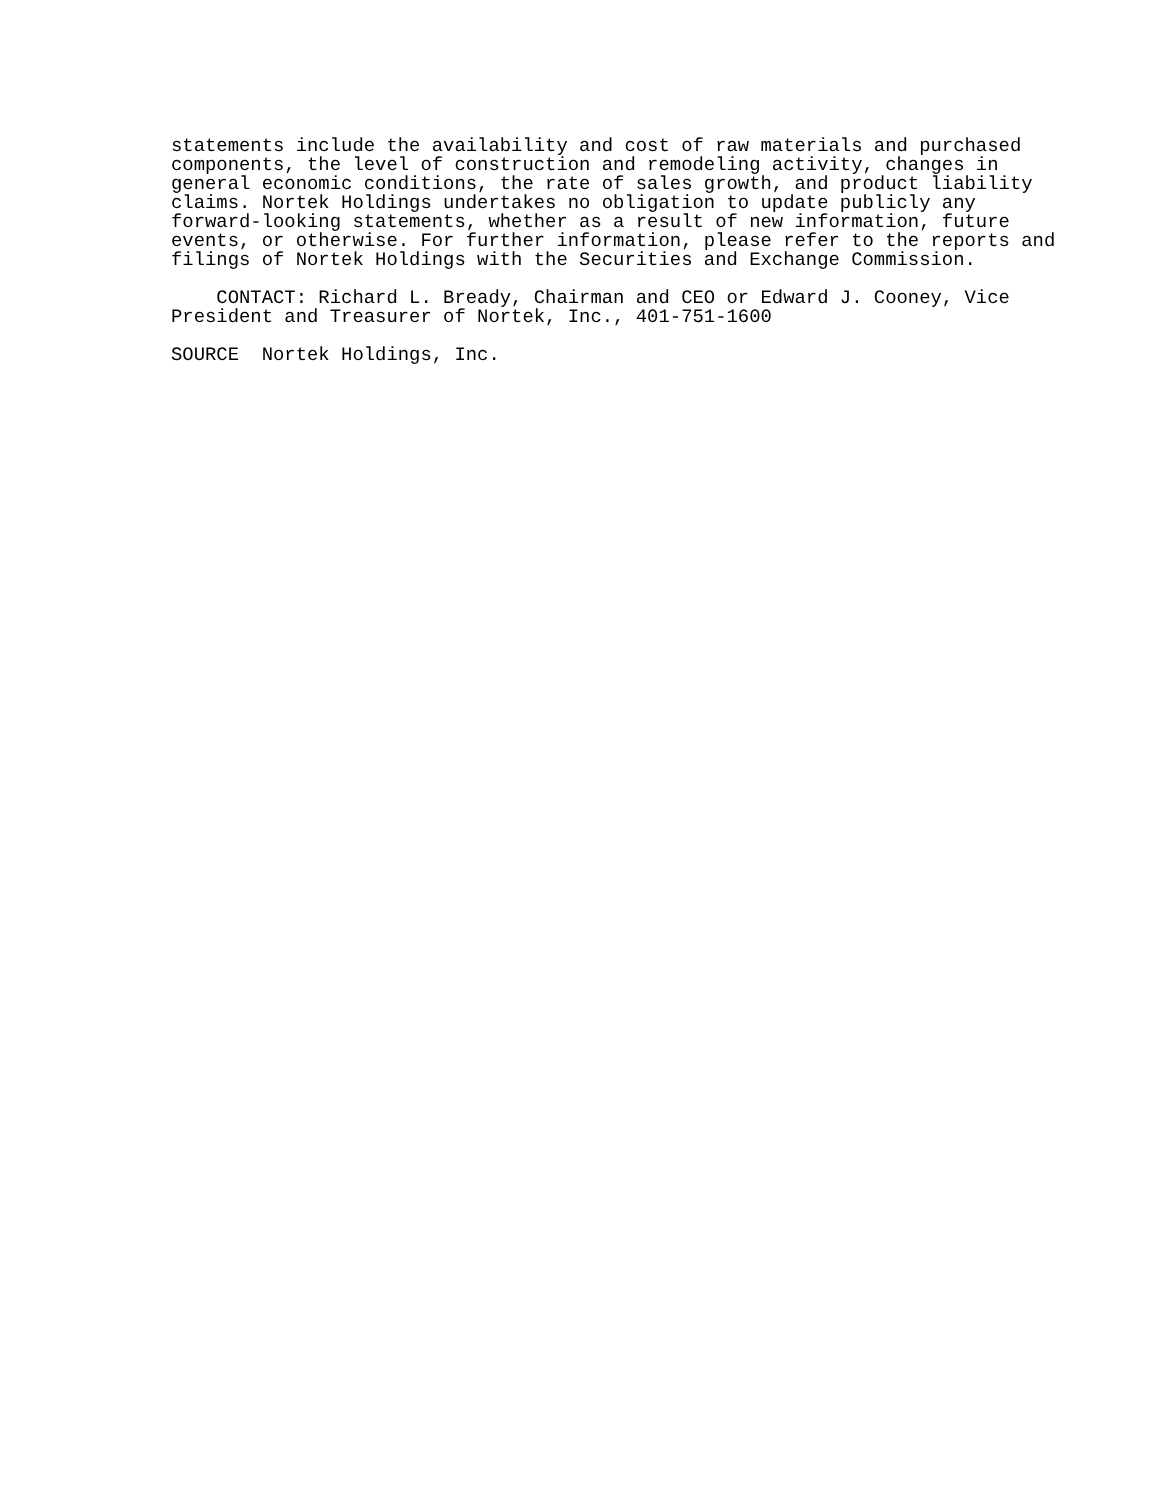statements include the availability and cost of raw materials and purchased
components, the level of construction and remodeling activity, changes in
general economic conditions, the rate of sales growth, and product liability
claims. Nortek Holdings undertakes no obligation to update publicly any
forward-looking statements, whether as a result of new information, future
events, or otherwise. For further information, please refer to the reports and
filings of Nortek Holdings with the Securities and Exchange Commission.

    CONTACT: Richard L. Bready, Chairman and CEO or Edward J. Cooney, Vice
President and Treasurer of Nortek, Inc., 401-751-1600

SOURCE  Nortek Holdings, Inc.